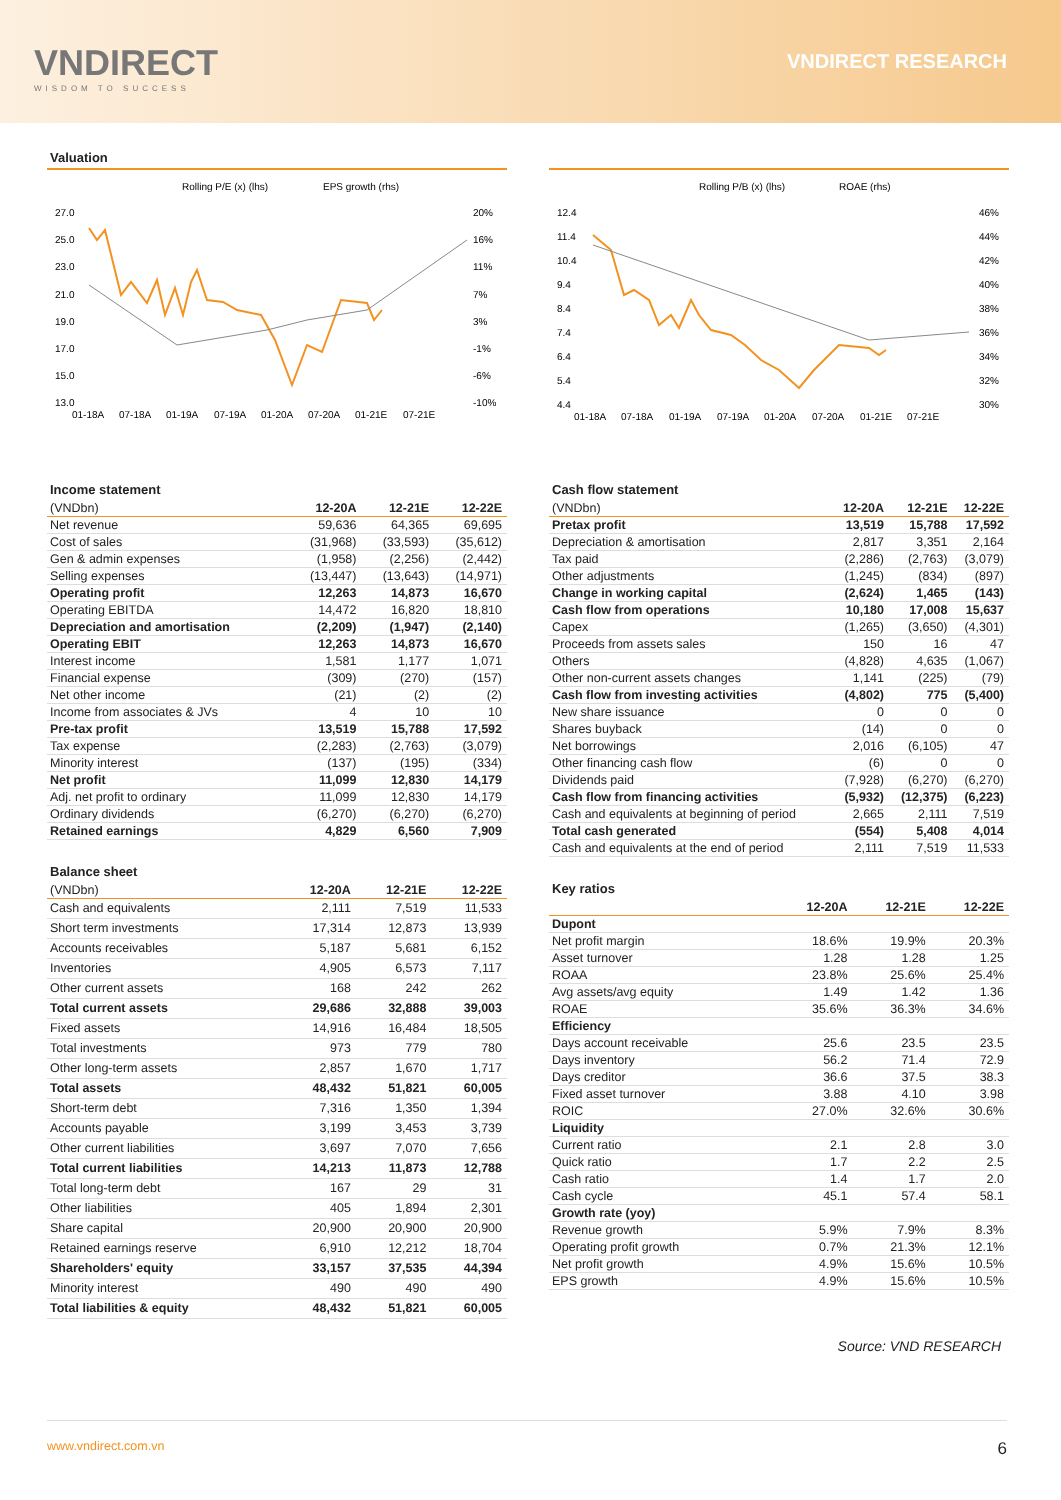VNDIRECT
WISDOM TO SUCCESS
VNDIRECT RESEARCH
Valuation
Rolling P/E (x) (lhs)
EPS growth (rhs)
27.0
25.0
23.0
21.0
19.0
17.0
15.0
13.0
20%
16%
11%
7%
3%
-1%
-6%
-10%
01-18A
07-18A
01-19A
07-19A
01-20A
07-20A
01-21E
07-21E
Rolling P/B (x) (lhs)
ROAE (rhs)
12.4
11.4
10.4
9.4
8.4
7.4
6.4
5.4
4.4
46%
44%
42%
40%
38%
36%
34%
32%
30%
01-18A
07-18A
01-19A
07-19A
01-20A
07-20A
01-21E
07-21E
Income statement
| (VNDbn) | 12-20A | 12-21E | 12-22E |
| --- | --- | --- | --- |
| Net revenue | 59,636 | 64,365 | 69,695 |
| Cost of sales | (31,968) | (33,593) | (35,612) |
| Gen & admin expenses | (1,958) | (2,256) | (2,442) |
| Selling expenses | (13,447) | (13,643) | (14,971) |
| Operating profit | 12,263 | 14,873 | 16,670 |
| Operating EBITDA | 14,472 | 16,820 | 18,810 |
| Depreciation and amortisation | (2,209) | (1,947) | (2,140) |
| Operating EBIT | 12,263 | 14,873 | 16,670 |
| Interest income | 1,581 | 1,177 | 1,071 |
| Financial expense | (309) | (270) | (157) |
| Net other income | (21) | (2) | (2) |
| Income from associates & JVs | 4 | 10 | 10 |
| Pre-tax profit | 13,519 | 15,788 | 17,592 |
| Tax expense | (2,283) | (2,763) | (3,079) |
| Minority interest | (137) | (195) | (334) |
| Net profit | 11,099 | 12,830 | 14,179 |
| Adj. net profit to ordinary | 11,099 | 12,830 | 14,179 |
| Ordinary dividends | (6,270) | (6,270) | (6,270) |
| Retained earnings | 4,829 | 6,560 | 7,909 |
Balance sheet
| (VNDbn) | 12-20A | 12-21E | 12-22E |
| --- | --- | --- | --- |
| Cash and equivalents | 2,111 | 7,519 | 11,533 |
| Short term investments | 17,314 | 12,873 | 13,939 |
| Accounts receivables | 5,187 | 5,681 | 6,152 |
| Inventories | 4,905 | 6,573 | 7,117 |
| Other current assets | 168 | 242 | 262 |
| Total current assets | 29,686 | 32,888 | 39,003 |
| Fixed assets | 14,916 | 16,484 | 18,505 |
| Total investments | 973 | 779 | 780 |
| Other long-term assets | 2,857 | 1,670 | 1,717 |
| Total assets | 48,432 | 51,821 | 60,005 |
| Short-term debt | 7,316 | 1,350 | 1,394 |
| Accounts payable | 3,199 | 3,453 | 3,739 |
| Other current liabilities | 3,697 | 7,070 | 7,656 |
| Total current liabilities | 14,213 | 11,873 | 12,788 |
| Total long-term debt | 167 | 29 | 31 |
| Other liabilities | 405 | 1,894 | 2,301 |
| Share capital | 20,900 | 20,900 | 20,900 |
| Retained earnings reserve | 6,910 | 12,212 | 18,704 |
| Shareholders' equity | 33,157 | 37,535 | 44,394 |
| Minority interest | 490 | 490 | 490 |
| Total liabilities & equity | 48,432 | 51,821 | 60,005 |
Cash flow statement
| (VNDbn) | 12-20A | 12-21E | 12-22E |
| --- | --- | --- | --- |
| Pretax profit | 13,519 | 15,788 | 17,592 |
| Depreciation & amortisation | 2,817 | 3,351 | 2,164 |
| Tax paid | (2,286) | (2,763) | (3,079) |
| Other adjustments | (1,245) | (834) | (897) |
| Change in working capital | (2,624) | 1,465 | (143) |
| Cash flow from operations | 10,180 | 17,008 | 15,637 |
| Capex | (1,265) | (3,650) | (4,301) |
| Proceeds from assets sales | 150 | 16 | 47 |
| Others | (4,828) | 4,635 | (1,067) |
| Other non-current assets changes | 1,141 | (225) | (79) |
| Cash flow from investing activities | (4,802) | 775 | (5,400) |
| New share issuance | 0 | 0 | 0 |
| Shares buyback | (14) | 0 | 0 |
| Net borrowings | 2,016 | (6,105) | 47 |
| Other financing cash flow | (6) | 0 | 0 |
| Dividends paid | (7,928) | (6,270) | (6,270) |
| Cash flow from financing activities | (5,932) | (12,375) | (6,223) |
| Cash and equivalents at beginning of period | 2,665 | 2,111 | 7,519 |
| Total cash generated | (554) | 5,408 | 4,014 |
| Cash and equivalents at the end of period | 2,111 | 7,519 | 11,533 |
Key ratios
| | 12-20A | 12-21E | 12-22E |
| --- | --- | --- | --- |
| Dupont | | | |
| Net profit margin | 18.6% | 19.9% | 20.3% |
| Asset turnover | 1.28 | 1.28 | 1.25 |
| ROAA | 23.8% | 25.6% | 25.4% |
| Avg assets/avg equity | 1.49 | 1.42 | 1.36 |
| ROAE | 35.6% | 36.3% | 34.6% |
| Efficiency | | | |
| Days account receivable | 25.6 | 23.5 | 23.5 |
| Days inventory | 56.2 | 71.4 | 72.9 |
| Days creditor | 36.6 | 37.5 | 38.3 |
| Fixed asset turnover | 3.88 | 4.10 | 3.98 |
| ROIC | 27.0% | 32.6% | 30.6% |
| Liquidity | | | |
| Current ratio | 2.1 | 2.8 | 3.0 |
| Quick ratio | 1.7 | 2.2 | 2.5 |
| Cash ratio | 1.4 | 1.7 | 2.0 |
| Cash cycle | 45.1 | 57.4 | 58.1 |
| Growth rate (yoy) | | | |
| Revenue growth | 5.9% | 7.9% | 8.3% |
| Operating profit growth | 0.7% | 21.3% | 12.1% |
| Net profit growth | 4.9% | 15.6% | 10.5% |
| EPS growth | 4.9% | 15.6% | 10.5% |
Source: VND RESEARCH
www.vndirect.com.vn 6